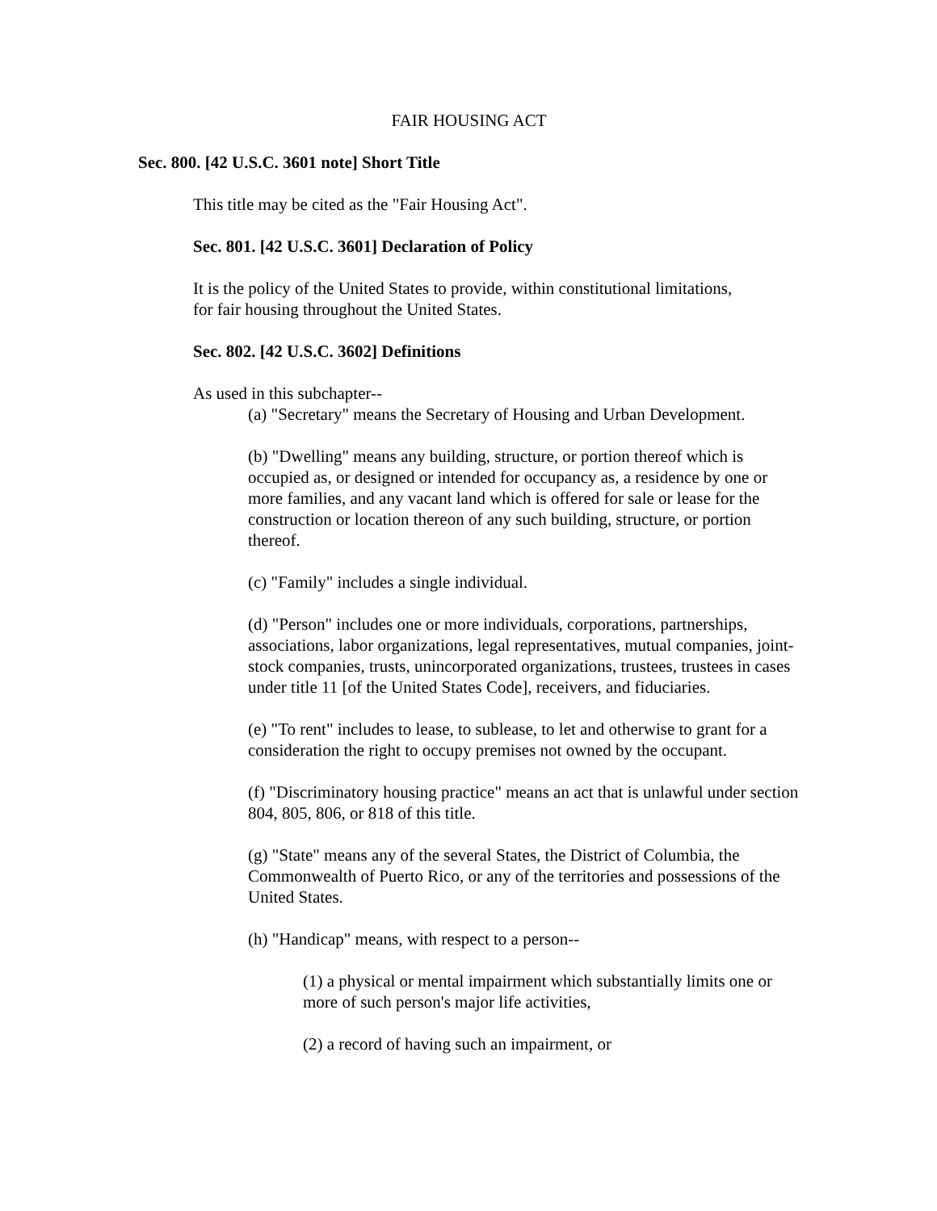FAIR HOUSING ACT
Sec. 800. [42 U.S.C. 3601 note] Short Title
This title may be cited as the "Fair Housing Act".
Sec. 801. [42 U.S.C. 3601] Declaration of Policy
It is the policy of the United States to provide, within constitutional limitations,
for fair housing throughout the United States.
Sec. 802. [42 U.S.C. 3602] Definitions
As used in this subchapter--
(a) "Secretary" means the Secretary of Housing and Urban Development.
(b) "Dwelling" means any building, structure, or portion thereof which is occupied as, or designed or intended for occupancy as, a residence by one or more families, and any vacant land which is offered for sale or lease for the construction or location thereon of any such building, structure, or portion thereof.
(c) "Family" includes a single individual.
(d) "Person" includes one or more individuals, corporations, partnerships, associations, labor organizations, legal representatives, mutual companies, joint-stock companies, trusts, unincorporated organizations, trustees, trustees in cases under title 11 [of the United States Code], receivers, and fiduciaries.
(e) "To rent" includes to lease, to sublease, to let and otherwise to grant for a consideration the right to occupy premises not owned by the occupant.
(f) "Discriminatory housing practice" means an act that is unlawful under section 804, 805, 806, or 818 of this title.
(g) "State" means any of the several States, the District of Columbia, the Commonwealth of Puerto Rico, or any of the territories and possessions of the United States.
(h) "Handicap" means, with respect to a person--
(1) a physical or mental impairment which substantially limits one or more of such person's major life activities,
(2) a record of having such an impairment, or